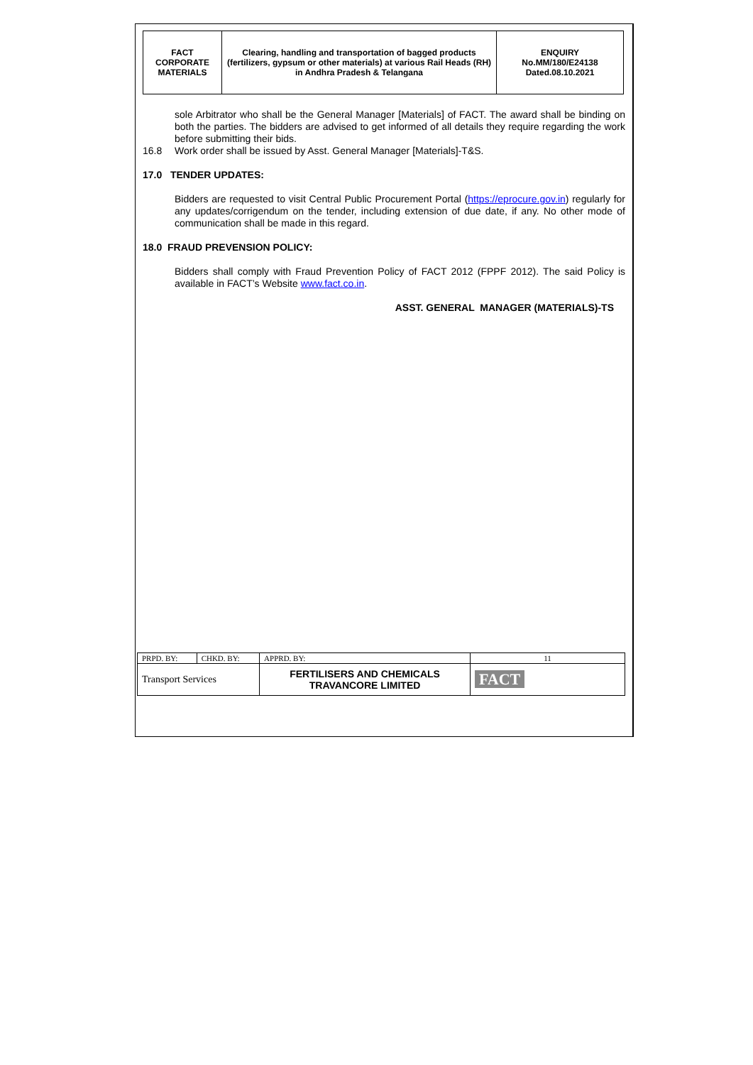| FACT CORPORATE MATERIALS | Clearing, handling and transportation of bagged products (fertilizers, gypsum or other materials) at various Rail Heads (RH) in Andhra Pradesh & Telangana | ENQUIRY No.MM/180/E24138 Dated.08.10.2021 |
sole Arbitrator who shall be the General Manager [Materials] of FACT. The award shall be binding on both the parties. The bidders are advised to get informed of all details they require regarding the work before submitting their bids.
16.8 Work order shall be issued by Asst. General Manager [Materials]-T&S.
17.0 TENDER UPDATES:
Bidders are requested to visit Central Public Procurement Portal (https://eprocure.gov.in) regularly for any updates/corrigendum on the tender, including extension of due date, if any. No other mode of communication shall be made in this regard.
18.0 FRAUD PREVENSION POLICY:
Bidders shall comply with Fraud Prevention Policy of FACT 2012 (FPPF 2012). The said Policy is available in FACT’s Website www.fact.co.in.
ASST. GENERAL MANAGER (MATERIALS)-TS
| PRPD. BY: | CHKD. BY: | APPRD. BY: | 11 |
| Transport Services | | FERTILISERS AND CHEMICALS TRAVANCORE LIMITED | FACT |